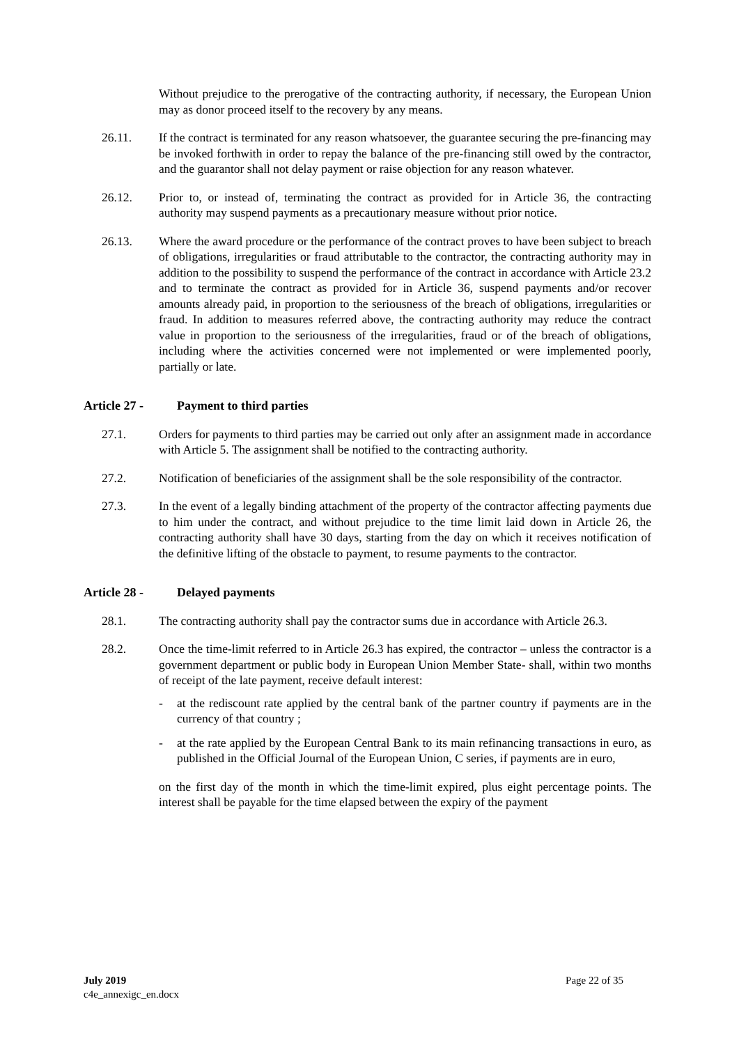Without prejudice to the prerogative of the contracting authority, if necessary, the European Union may as donor proceed itself to the recovery by any means.
26.11. If the contract is terminated for any reason whatsoever, the guarantee securing the pre-financing may be invoked forthwith in order to repay the balance of the pre-financing still owed by the contractor, and the guarantor shall not delay payment or raise objection for any reason whatever.
26.12. Prior to, or instead of, terminating the contract as provided for in Article 36, the contracting authority may suspend payments as a precautionary measure without prior notice.
26.13. Where the award procedure or the performance of the contract proves to have been subject to breach of obligations, irregularities or fraud attributable to the contractor, the contracting authority may in addition to the possibility to suspend the performance of the contract in accordance with Article 23.2 and to terminate the contract as provided for in Article 36, suspend payments and/or recover amounts already paid, in proportion to the seriousness of the breach of obligations, irregularities or fraud. In addition to measures referred above, the contracting authority may reduce the contract value in proportion to the seriousness of the irregularities, fraud or of the breach of obligations, including where the activities concerned were not implemented or were implemented poorly, partially or late.
Article 27 - Payment to third parties
27.1. Orders for payments to third parties may be carried out only after an assignment made in accordance with Article 5. The assignment shall be notified to the contracting authority.
27.2. Notification of beneficiaries of the assignment shall be the sole responsibility of the contractor.
27.3. In the event of a legally binding attachment of the property of the contractor affecting payments due to him under the contract, and without prejudice to the time limit laid down in Article 26, the contracting authority shall have 30 days, starting from the day on which it receives notification of the definitive lifting of the obstacle to payment, to resume payments to the contractor.
Article 28 - Delayed payments
28.1. The contracting authority shall pay the contractor sums due in accordance with Article 26.3.
28.2. Once the time-limit referred to in Article 26.3 has expired, the contractor – unless the contractor is a government department or public body in European Union Member State- shall, within two months of receipt of the late payment, receive default interest:
- at the rediscount rate applied by the central bank of the partner country if payments are in the currency of that country ;
- at the rate applied by the European Central Bank to its main refinancing transactions in euro, as published in the Official Journal of the European Union, C series, if payments are in euro,
on the first day of the month in which the time-limit expired, plus eight percentage points. The interest shall be payable for the time elapsed between the expiry of the payment
July 2019
c4e_annexigc_en.docx
Page 22 of 35